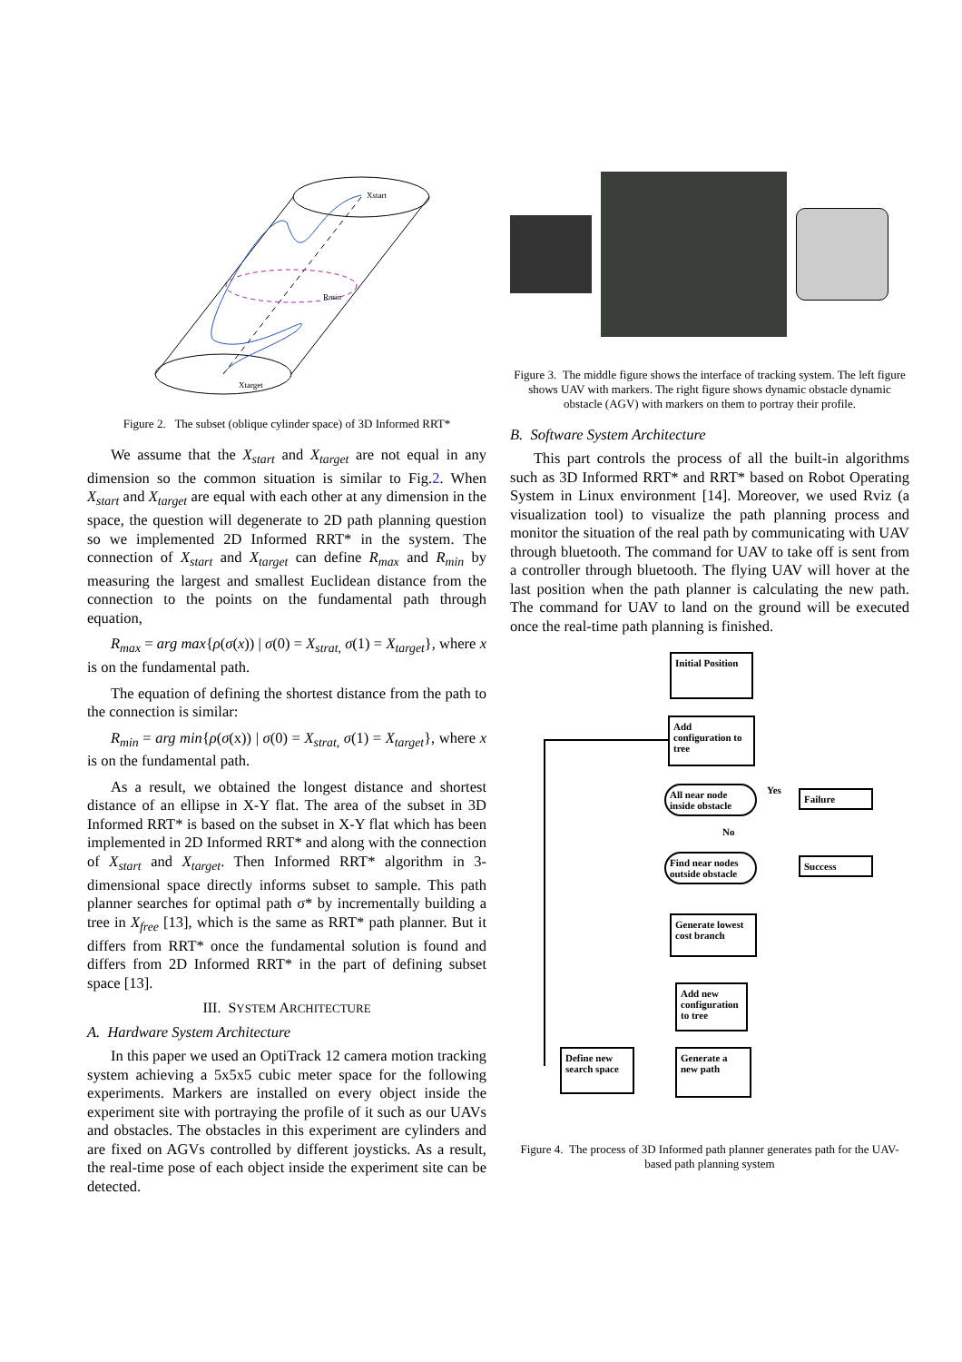Xstart
Rmin
Xtarget
Figure 2. The subset (oblique cylinder space) of 3D Informed RRT*
We assume that the X<sub>start</sub> and X<sub>target</sub> are not equal in any dimension so the common situation is similar to Fig.2. When X<sub>start</sub> and X<sub>target</sub> are equal with each other at any dimension in the space, the question will degenerate to 2D path planning question so we implemented 2D Informed RRT* in the system. The connection of X<sub>start</sub> and X<sub>target</sub> can define R<sub>max</sub> and R<sub>min</sub> by measuring the largest and smallest Euclidean distance from the connection to the points on the fundamental path through equation,
R<sub>max</sub> = arg max{ρ(σ(x)) | σ(0) = X<sub>strat,</sub> σ(1) = X<sub>target</sub>}, where x is on the fundamental path.
The equation of defining the shortest distance from the path to the connection is similar:
R<sub>min</sub> = arg min{ρ(σ(x)) | σ(0) = X<sub>strat,</sub> σ(1) = X<sub>target</sub>}, where x is on the fundamental path.
As a result, we obtained the longest distance and shortest distance of an ellipse in X-Y flat. The area of the subset in 3D Informed RRT* is based on the subset in X-Y flat which has been implemented in 2D Informed RRT* and along with the connection of X<sub>start</sub> and X<sub>target</sub>. Then Informed RRT* algorithm in 3-dimensional space directly informs subset to sample. This path planner searches for optimal path σ* by incrementally building a tree in X<sub>free</sub> [13], which is the same as RRT* path planner. But it differs from RRT* once the fundamental solution is found and differs from 2D Informed RRT* in the part of defining subset space [13].
III. SYSTEM ARCHITECTURE
A. Hardware System Architecture
In this paper we used an OptiTrack 12 camera motion tracking system achieving a 5x5x5 cubic meter space for the following experiments. Markers are installed on every object inside the experiment site with portraying the profile of it such as our UAVs and obstacles. The obstacles in this experiment are cylinders and are fixed on AGVs controlled by different joysticks. As a result, the real-time pose of each object inside the experiment site can be detected.
Figure 3. The middle figure shows the interface of tracking system. The left figure shows UAV with markers. The right figure shows dynamic obstacle dynamic obstacle (AGV) with markers on them to portray their profile.
B. Software System Architecture
This part controls the process of all the built-in algorithms such as 3D Informed RRT* and RRT* based on Robot Operating System in Linux environment [14]. Moreover, we used Rviz (a visualization tool) to visualize the path planning process and monitor the situation of the real path by communicating with UAV through bluetooth. The command for UAV to take off is sent from a controller through bluetooth. The flying UAV will hover at the last position when the path planner is calculating the new path. The command for UAV to land on the ground will be executed once the real-time path planning is finished.
Initial Position
Add configuration to tree
All near node inside obstacle
Yes Failure
No
Find near nodes outside obstacle
Success
Generate lowest cost branch
Add new configuration to tree
Define new search space
Generate a new path
Figure 4. The process of 3D Informed path planner generates path for the UAV-based path planning system